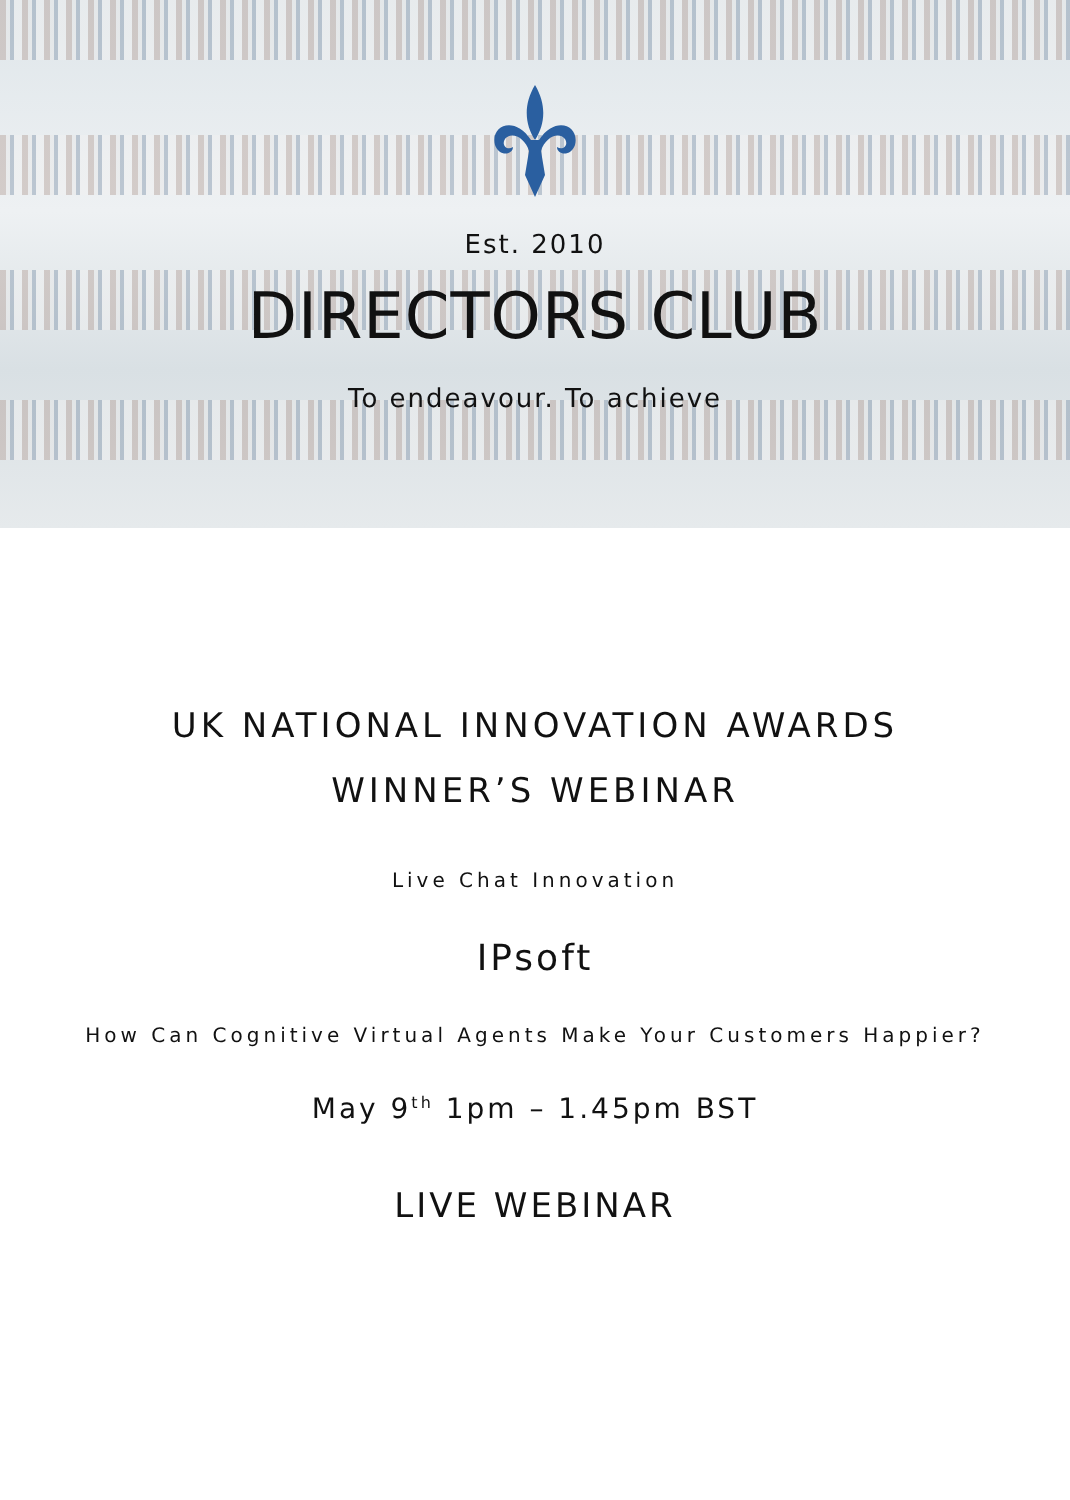Est. 2010
DIRECTORS CLUB
To endeavour. To achieve
UK NATIONAL INNOVATION AWARDS
WINNER’S WEBINAR
Live Chat Innovation
IPsoft
How Can Cognitive Virtual Agents Make Your Customers Happier?
May 9<sup>th</sup> 1pm – 1.45pm BST
LIVE WEBINAR